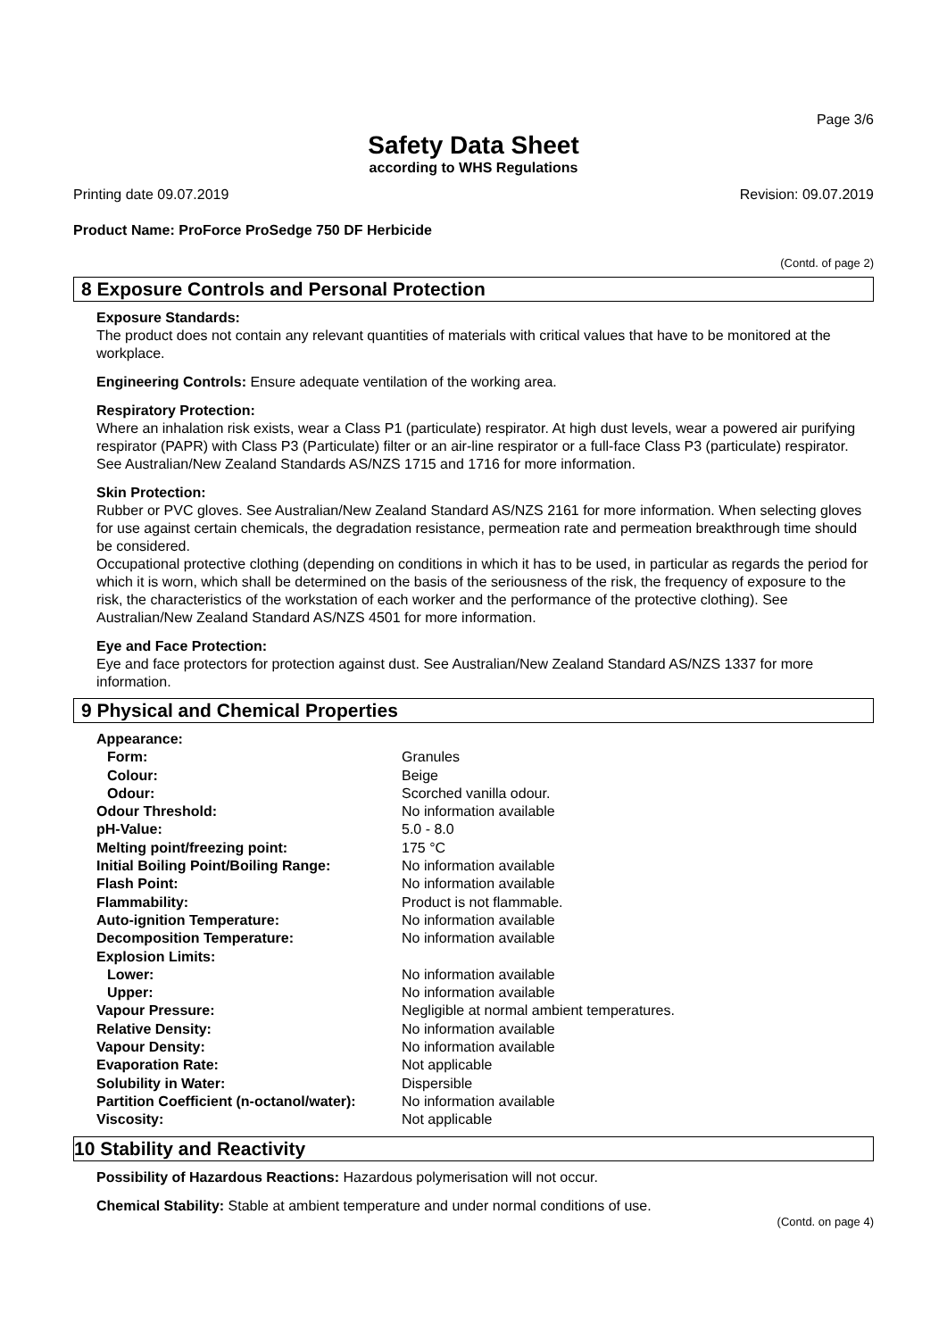Page 3/6
Safety Data Sheet
according to WHS Regulations
Printing date 09.07.2019 Revision: 09.07.2019
Product Name: ProForce ProSedge 750 DF Herbicide
(Contd. of page 2)
8 Exposure Controls and Personal Protection
Exposure Standards:
The product does not contain any relevant quantities of materials with critical values that have to be monitored at the workplace.
Engineering Controls: Ensure adequate ventilation of the working area.
Respiratory Protection:
Where an inhalation risk exists, wear a Class P1 (particulate) respirator. At high dust levels, wear a powered air purifying respirator (PAPR) with Class P3 (Particulate) filter or an air-line respirator or a full-face Class P3 (particulate) respirator. See Australian/New Zealand Standards AS/NZS 1715 and 1716 for more information.
Skin Protection:
Rubber or PVC gloves. See Australian/New Zealand Standard AS/NZS 2161 for more information. When selecting gloves for use against certain chemicals, the degradation resistance, permeation rate and permeation breakthrough time should be considered.
Occupational protective clothing (depending on conditions in which it has to be used, in particular as regards the period for which it is worn, which shall be determined on the basis of the seriousness of the risk, the frequency of exposure to the risk, the characteristics of the workstation of each worker and the performance of the protective clothing). See Australian/New Zealand Standard AS/NZS 4501 for more information.
Eye and Face Protection:
Eye and face protectors for protection against dust. See Australian/New Zealand Standard AS/NZS 1337 for more information.
9 Physical and Chemical Properties
| Appearance: | |
| Form: | Granules |
| Colour: | Beige |
| Odour: | Scorched vanilla odour. |
| Odour Threshold: | No information available |
| pH-Value: | 5.0 - 8.0 |
| Melting point/freezing point: | 175 °C |
| Initial Boiling Point/Boiling Range: | No information available |
| Flash Point: | No information available |
| Flammability: | Product is not flammable. |
| Auto-ignition Temperature: | No information available |
| Decomposition Temperature: | No information available |
| Explosion Limits: | |
| Lower: | No information available |
| Upper: | No information available |
| Vapour Pressure: | Negligible at normal ambient temperatures. |
| Relative Density: | No information available |
| Vapour Density: | No information available |
| Evaporation Rate: | Not applicable |
| Solubility in Water: | Dispersible |
| Partition Coefficient (n-octanol/water): | No information available |
| Viscosity: | Not applicable |
10 Stability and Reactivity
Possibility of Hazardous Reactions: Hazardous polymerisation will not occur.
Chemical Stability: Stable at ambient temperature and under normal conditions of use.
(Contd. on page 4)